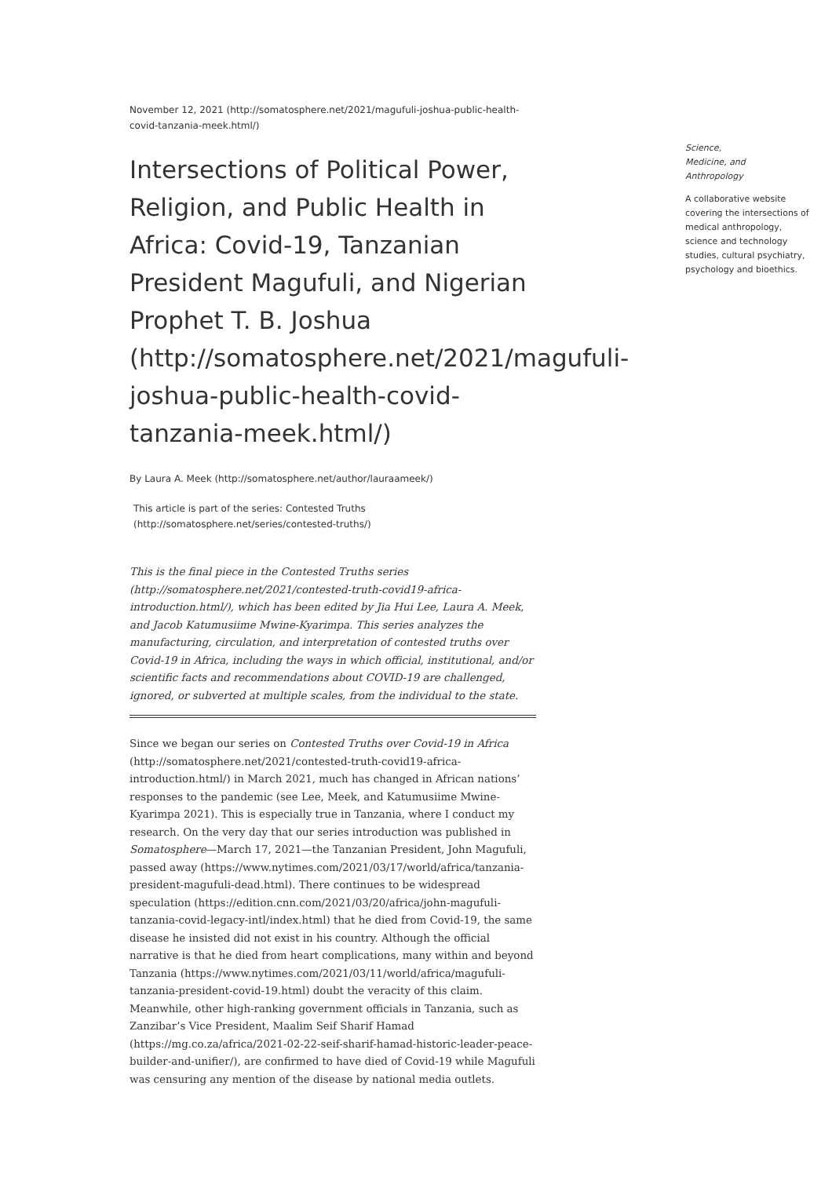November 12, 2021 (http://somatosphere.net/2021/magufuli-joshua-public-health-covid-tanzania-meek.html/)
Intersections of Political Power, Religion, and Public Health in Africa: Covid-19, Tanzanian President Magufuli, and Nigerian Prophet T. B. Joshua (http://somatosphere.net/2021/magufuli-joshua-public-health-covid-tanzania-meek.html/)
By Laura A. Meek (http://somatosphere.net/author/lauraameek/)
This article is part of the series: Contested Truths (http://somatosphere.net/series/contested-truths/)
This is the final piece in the Contested Truths series (http://somatosphere.net/2021/contested-truth-covid19-africa-introduction.html/), which has been edited by Jia Hui Lee, Laura A. Meek, and Jacob Katumusiime Mwine-Kyarimpa. This series analyzes the manufacturing, circulation, and interpretation of contested truths over Covid-19 in Africa, including the ways in which official, institutional, and/or scientific facts and recommendations about COVID-19 are challenged, ignored, or subverted at multiple scales, from the individual to the state.
Since we began our series on Contested Truths over Covid-19 in Africa (http://somatosphere.net/2021/contested-truth-covid19-africa-introduction.html/) in March 2021, much has changed in African nations’ responses to the pandemic (see Lee, Meek, and Katumusiime Mwine-Kyarimpa 2021). This is especially true in Tanzania, where I conduct my research. On the very day that our series introduction was published in Somatosphere—March 17, 2021—the Tanzanian President, John Magufuli, passed away (https://www.nytimes.com/2021/03/17/world/africa/tanzania-president-magufuli-dead.html). There continues to be widespread speculation (https://edition.cnn.com/2021/03/20/africa/john-magufuli-tanzania-covid-legacy-intl/index.html) that he died from Covid-19, the same disease he insisted did not exist in his country. Although the official narrative is that he died from heart complications, many within and beyond Tanzania (https://www.nytimes.com/2021/03/11/world/africa/magufuli-tanzania-president-covid-19.html) doubt the veracity of this claim. Meanwhile, other high-ranking government officials in Tanzania, such as Zanzibar’s Vice President, Maalim Seif Sharif Hamad (https://mg.co.za/africa/2021-02-22-seif-sharif-hamad-historic-leader-peace-builder-and-unifier/), are confirmed to have died of Covid-19 while Magufuli was censuring any mention of the disease by national media outlets.
Science,
Medicine, and
Anthropology
A collaborative website covering the intersections of medical anthropology, science and technology studies, cultural psychiatry, psychology and bioethics.